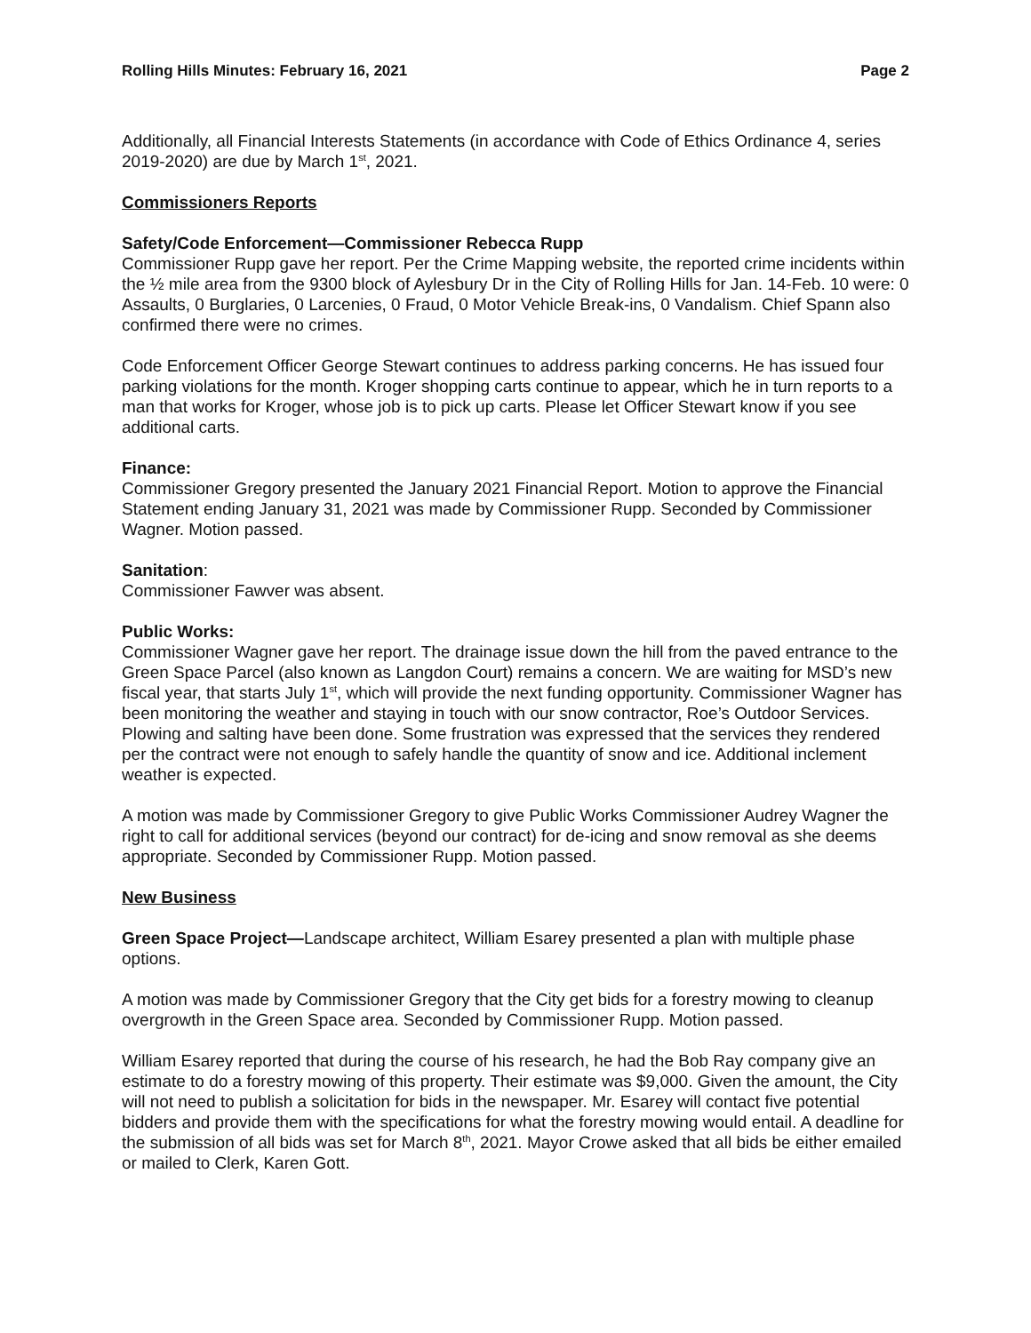Rolling Hills Minutes: February 16, 2021 Page 2
Additionally, all Financial Interests Statements (in accordance with Code of Ethics Ordinance 4, series 2019-2020) are due by March 1<sup>st</sup>, 2021.
Commissioners Reports
Safety/Code Enforcement—Commissioner Rebecca Rupp
Commissioner Rupp gave her report. Per the Crime Mapping website, the reported crime incidents within the ½ mile area from the 9300 block of Aylesbury Dr in the City of Rolling Hills for Jan. 14-Feb. 10 were: 0 Assaults, 0 Burglaries, 0 Larcenies, 0 Fraud, 0 Motor Vehicle Break-ins, 0 Vandalism. Chief Spann also confirmed there were no crimes.
Code Enforcement Officer George Stewart continues to address parking concerns. He has issued four parking violations for the month. Kroger shopping carts continue to appear, which he in turn reports to a man that works for Kroger, whose job is to pick up carts. Please let Officer Stewart know if you see additional carts.
Finance:
Commissioner Gregory presented the January 2021 Financial Report. Motion to approve the Financial Statement ending January 31, 2021 was made by Commissioner Rupp. Seconded by Commissioner Wagner. Motion passed.
Sanitation:
Commissioner Fawver was absent.
Public Works:
Commissioner Wagner gave her report. The drainage issue down the hill from the paved entrance to the Green Space Parcel (also known as Langdon Court) remains a concern. We are waiting for MSD’s new fiscal year, that starts July 1<sup>st</sup>, which will provide the next funding opportunity. Commissioner Wagner has been monitoring the weather and staying in touch with our snow contractor, Roe’s Outdoor Services. Plowing and salting have been done. Some frustration was expressed that the services they rendered per the contract were not enough to safely handle the quantity of snow and ice. Additional inclement weather is expected.
A motion was made by Commissioner Gregory to give Public Works Commissioner Audrey Wagner the right to call for additional services (beyond our contract) for de-icing and snow removal as she deems appropriate. Seconded by Commissioner Rupp. Motion passed.
New Business
Green Space Project—Landscape architect, William Esarey presented a plan with multiple phase options.
A motion was made by Commissioner Gregory that the City get bids for a forestry mowing to cleanup overgrowth in the Green Space area. Seconded by Commissioner Rupp. Motion passed.
William Esarey reported that during the course of his research, he had the Bob Ray company give an estimate to do a forestry mowing of this property. Their estimate was $9,000. Given the amount, the City will not need to publish a solicitation for bids in the newspaper. Mr. Esarey will contact five potential bidders and provide them with the specifications for what the forestry mowing would entail. A deadline for the submission of all bids was set for March 8<sup>th</sup>, 2021. Mayor Crowe asked that all bids be either emailed or mailed to Clerk, Karen Gott.